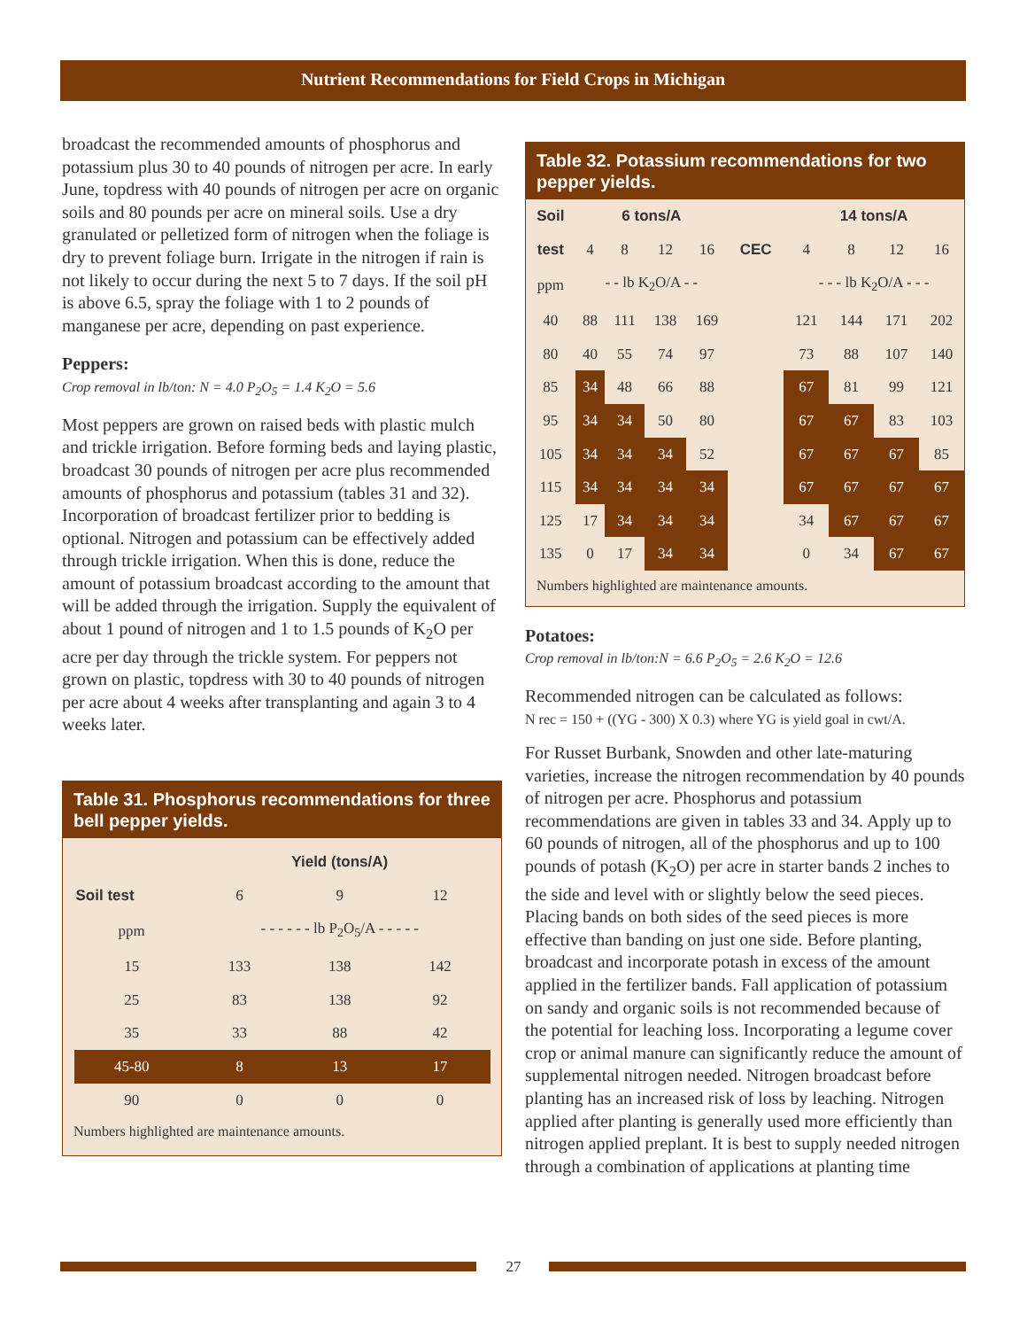Nutrient Recommendations for Field Crops in Michigan
broadcast the recommended amounts of phosphorus and potassium plus 30 to 40 pounds of nitrogen per acre. In early June, topdress with 40 pounds of nitrogen per acre on organic soils and 80 pounds per acre on mineral soils. Use a dry granulated or pelletized form of nitrogen when the foliage is dry to prevent foliage burn. Irrigate in the nitrogen if rain is not likely to occur during the next 5 to 7 days. If the soil pH is above 6.5, spray the foliage with 1 to 2 pounds of manganese per acre, depending on past experience.
Peppers:
Crop removal in lb/ton: N = 4.0 P<sub>2</sub>O<sub>5</sub> = 1.4 K<sub>2</sub>O = 5.6
Most peppers are grown on raised beds with plastic mulch and trickle irrigation. Before forming beds and laying plastic, broadcast 30 pounds of nitrogen per acre plus recommended amounts of phosphorus and potassium (tables 31 and 32). Incorporation of broadcast fertilizer prior to bedding is optional. Nitrogen and potassium can be effectively added through trickle irrigation. When this is done, reduce the amount of potassium broadcast according to the amount that will be added through the irrigation. Supply the equivalent of about 1 pound of nitrogen and 1 to 1.5 pounds of K<sub>2</sub>O per acre per day through the trickle system. For peppers not grown on plastic, topdress with 30 to 40 pounds of nitrogen per acre about 4 weeks after transplanting and again 3 to 4 weeks later.
Table 31. Phosphorus recommendations for three bell pepper yields.
| | Yield (tons/A) | | |
| --- | --- | --- | --- |
| Soil test | 6 | 9 | 12 |
| ppm | - - - - - - lb P<sub>2</sub>O<sub>5</sub>/A - - - - - | | |
| 15 | 133 | 138 | 142 |
| 25 | 83 | 138 | 92 |
| 35 | 33 | 88 | 42 |
| 45-80 | 8 | 13 | 17 |
| 90 | 0 | 0 | 0 |
Numbers highlighted are maintenance amounts.
Table 32. Potassium recommendations for two pepper yields.
| Soil | 6 tons/A | | | | | 14 tons/A | | | |
| --- | --- | --- | --- | --- | --- | --- | --- | --- | --- |
| test | 4 | 8 | 12 | 16 | CEC | 4 | 8 | 12 | 16 |
| ppm | - - lb K<sub>2</sub>O/A - - | | | | | - - - lb K<sub>2</sub>O/A - - - | | | |
| 40 | 88 | 111 | 138 | 169 | | 121 | 144 | 171 | 202 |
| 80 | 40 | 55 | 74 | 97 | | 73 | 88 | 107 | 140 |
| 85 | 34 | 48 | 66 | 88 | | 67 | 81 | 99 | 121 |
| 95 | 34 | 34 | 50 | 80 | | 67 | 67 | 83 | 103 |
| 105 | 34 | 34 | 34 | 52 | | 67 | 67 | 67 | 85 |
| 115 | 34 | 34 | 34 | 34 | | 67 | 67 | 67 | 67 |
| 125 | 17 | 34 | 34 | 34 | | 34 | 67 | 67 | 67 |
| 135 | 0 | 17 | 34 | 34 | | 0 | 34 | 67 | 67 |
Numbers highlighted are maintenance amounts.
Potatoes:
Crop removal in lb/ton:N = 6.6 P<sub>2</sub>O<sub>5</sub> = 2.6 K<sub>2</sub>O = 12.6
Recommended nitrogen can be calculated as follows:
N rec = 150 + ((YG - 300) X 0.3) where YG is yield goal in cwt/A.
For Russet Burbank, Snowden and other late-maturing varieties, increase the nitrogen recommendation by 40 pounds of nitrogen per acre. Phosphorus and potassium recommendations are given in tables 33 and 34. Apply up to 60 pounds of nitrogen, all of the phosphorus and up to 100 pounds of potash (K<sub>2</sub>O) per acre in starter bands 2 inches to the side and level with or slightly below the seed pieces. Placing bands on both sides of the seed pieces is more effective than banding on just one side. Before planting, broadcast and incorporate potash in excess of the amount applied in the fertilizer bands. Fall application of potassium on sandy and organic soils is not recommended because of the potential for leaching loss. Incorporating a legume cover crop or animal manure can significantly reduce the amount of supplemental nitrogen needed. Nitrogen broadcast before planting has an increased risk of loss by leaching. Nitrogen applied after planting is generally used more efficiently than nitrogen applied preplant. It is best to supply needed nitrogen through a combination of applications at planting time
27